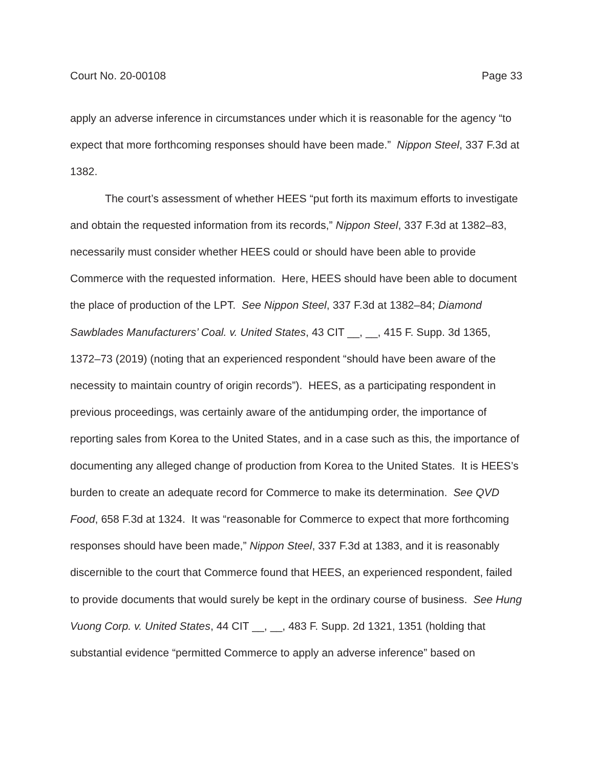Court No. 20-00108 Page 33
apply an adverse inference in circumstances under which it is reasonable for the agency “to expect that more forthcoming responses should have been made.” Nippon Steel, 337 F.3d at 1382.
The court’s assessment of whether HEES “put forth its maximum efforts to investigate and obtain the requested information from its records,” Nippon Steel, 337 F.3d at 1382–83, necessarily must consider whether HEES could or should have been able to provide Commerce with the requested information. Here, HEES should have been able to document the place of production of the LPT. See Nippon Steel, 337 F.3d at 1382–84; Diamond Sawblades Manufacturers’ Coal. v. United States, 43 CIT __, __, 415 F. Supp. 3d 1365, 1372–73 (2019) (noting that an experienced respondent “should have been aware of the necessity to maintain country of origin records”). HEES, as a participating respondent in previous proceedings, was certainly aware of the antidumping order, the importance of reporting sales from Korea to the United States, and in a case such as this, the importance of documenting any alleged change of production from Korea to the United States. It is HEES’s burden to create an adequate record for Commerce to make its determination. See QVD Food, 658 F.3d at 1324. It was “reasonable for Commerce to expect that more forthcoming responses should have been made,” Nippon Steel, 337 F.3d at 1383, and it is reasonably discernible to the court that Commerce found that HEES, an experienced respondent, failed to provide documents that would surely be kept in the ordinary course of business. See Hung Vuong Corp. v. United States, 44 CIT __, __, 483 F. Supp. 2d 1321, 1351 (holding that substantial evidence “permitted Commerce to apply an adverse inference” based on